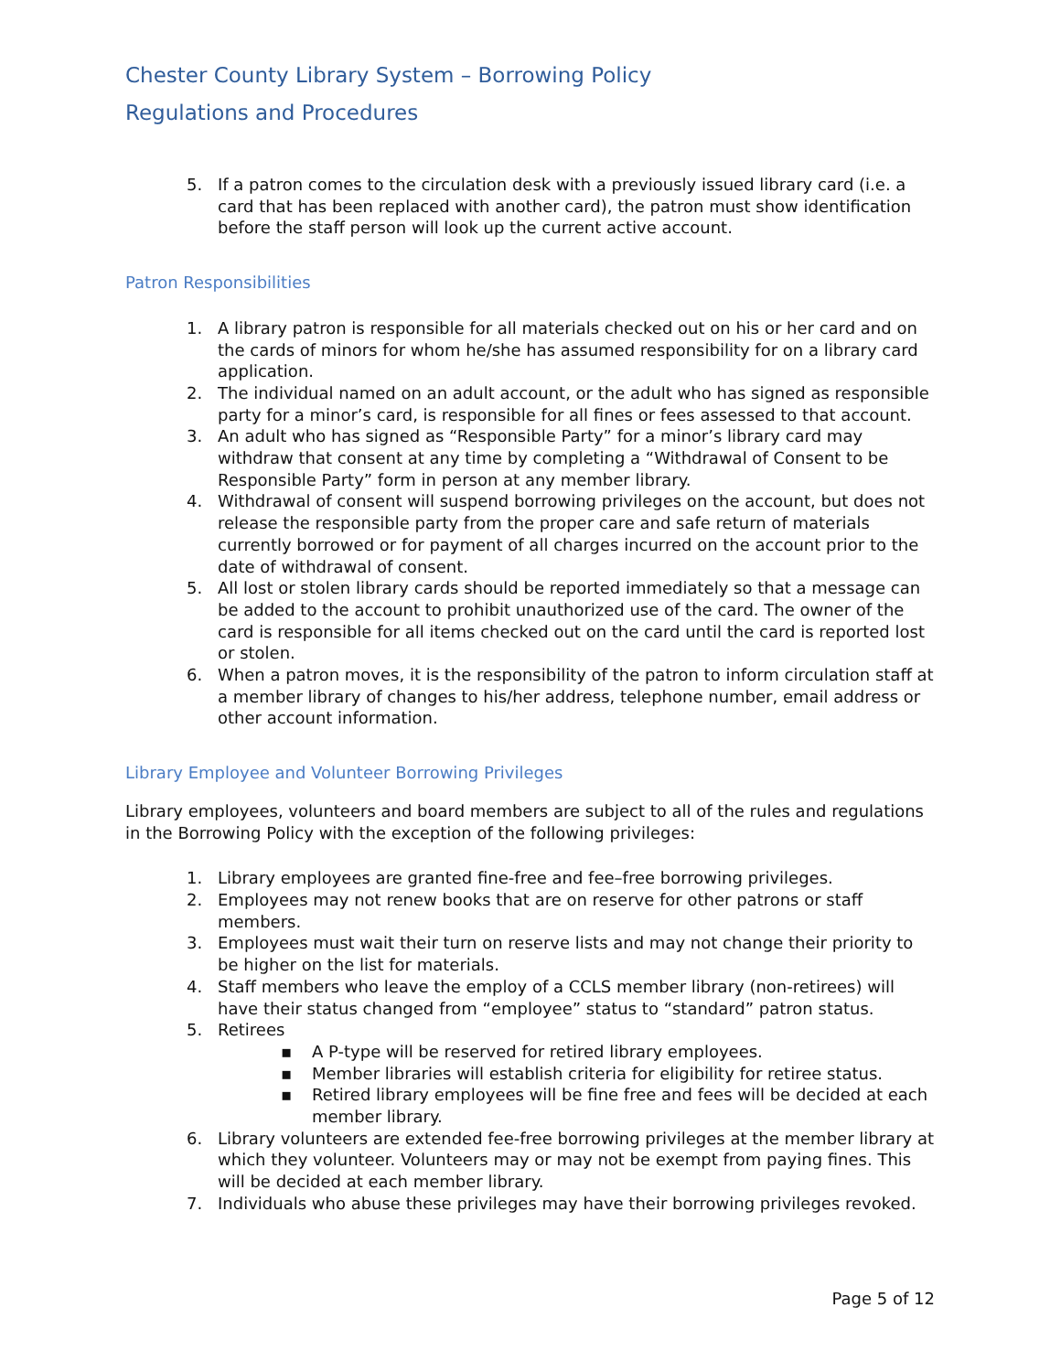Chester County Library System – Borrowing Policy
Regulations and Procedures
5. If a patron comes to the circulation desk with a previously issued library card (i.e. a card that has been replaced with another card), the patron must show identification before the staff person will look up the current active account.
Patron Responsibilities
1. A library patron is responsible for all materials checked out on his or her card and on the cards of minors for whom he/she has assumed responsibility for on a library card application.
2. The individual named on an adult account, or the adult who has signed as responsible party for a minor’s card, is responsible for all fines or fees assessed to that account.
3. An adult who has signed as “Responsible Party” for a minor’s library card may withdraw that consent at any time by completing a “Withdrawal of Consent to be Responsible Party” form in person at any member library.
4. Withdrawal of consent will suspend borrowing privileges on the account, but does not release the responsible party from the proper care and safe return of materials currently borrowed or for payment of all charges incurred on the account prior to the date of withdrawal of consent.
5. All lost or stolen library cards should be reported immediately so that a message can be added to the account to prohibit unauthorized use of the card. The owner of the card is responsible for all items checked out on the card until the card is reported lost or stolen.
6. When a patron moves, it is the responsibility of the patron to inform circulation staff at a member library of changes to his/her address, telephone number, email address or other account information.
Library Employee and Volunteer Borrowing Privileges
Library employees, volunteers and board members are subject to all of the rules and regulations in the Borrowing Policy with the exception of the following privileges:
1. Library employees are granted fine-free and fee–free borrowing privileges.
2. Employees may not renew books that are on reserve for other patrons or staff members.
3. Employees must wait their turn on reserve lists and may not change their priority to be higher on the list for materials.
4. Staff members who leave the employ of a CCLS member library (non-retirees) will have their status changed from “employee” status to “standard” patron status.
5. Retirees
▪ A P-type will be reserved for retired library employees.
▪ Member libraries will establish criteria for eligibility for retiree status.
▪ Retired library employees will be fine free and fees will be decided at each member library.
6. Library volunteers are extended fee-free borrowing privileges at the member library at which they volunteer. Volunteers may or may not be exempt from paying fines. This will be decided at each member library.
7. Individuals who abuse these privileges may have their borrowing privileges revoked.
Page 5 of 12